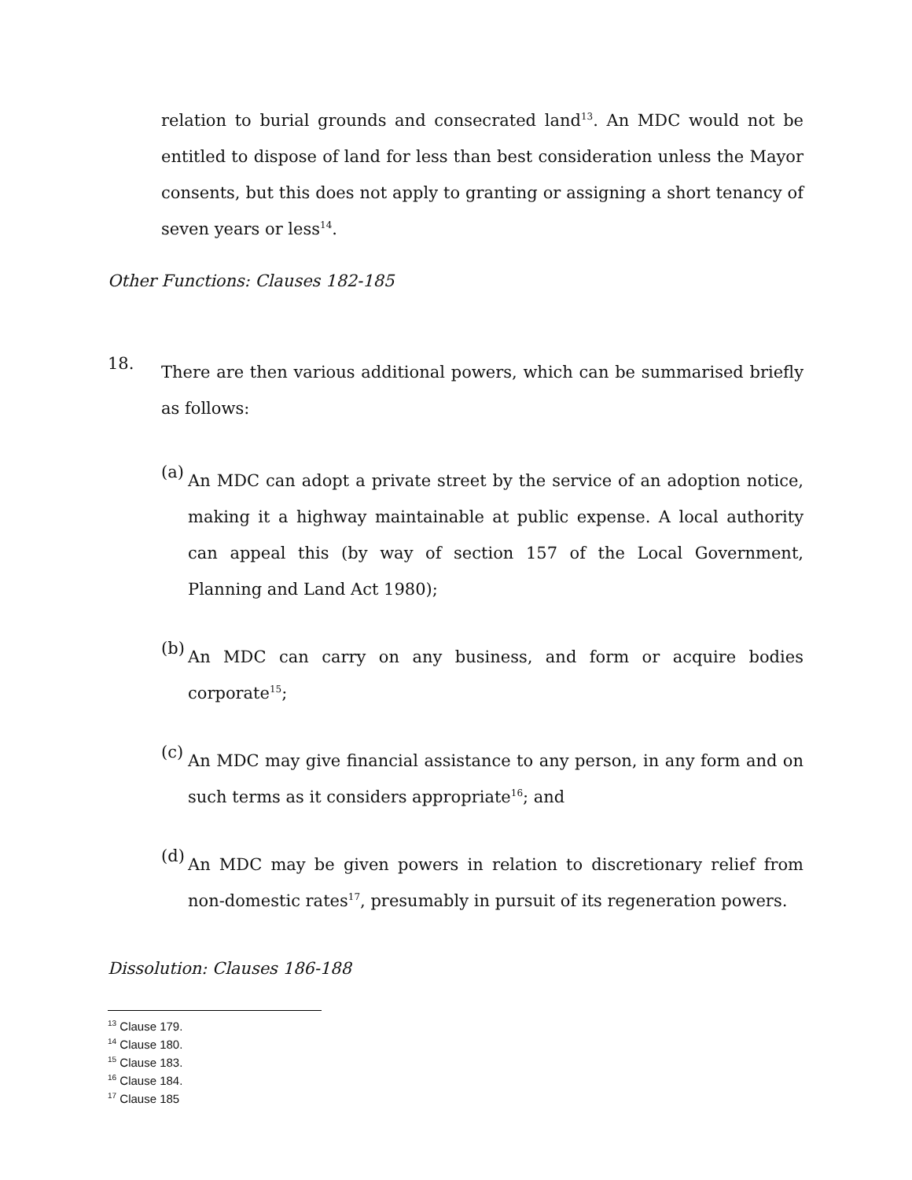relation to burial grounds and consecrated land<sup>13</sup>. An MDC would not be entitled to dispose of land for less than best consideration unless the Mayor consents, but this does not apply to granting or assigning a short tenancy of seven years or less<sup>14</sup>.
Other Functions: Clauses 182-185
18.
There are then various additional powers, which can be summarised briefly as follows:
(a)
An MDC can adopt a private street by the service of an adoption notice, making it a highway maintainable at public expense. A local authority can appeal this (by way of section 157 of the Local Government, Planning and Land Act 1980);
(b)
An MDC can carry on any business, and form or acquire bodies corporate<sup>15</sup>;
(c)
An MDC may give financial assistance to any person, in any form and on such terms as it considers appropriate<sup>16</sup>; and
(d)
An MDC may be given powers in relation to discretionary relief from non-domestic rates<sup>17</sup>, presumably in pursuit of its regeneration powers.
Dissolution: Clauses 186-188
<sup>13</sup> Clause 179.
<sup>14</sup> Clause 180.
<sup>15</sup> Clause 183.
<sup>16</sup> Clause 184.
<sup>17</sup> Clause 185